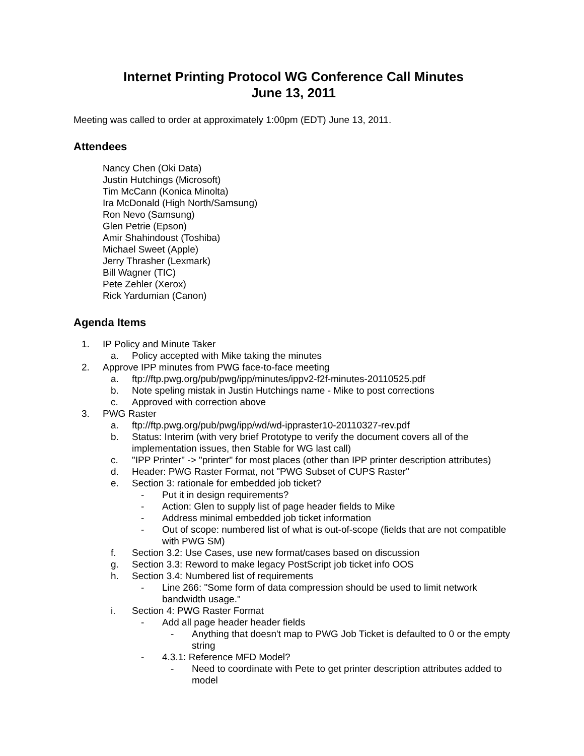Internet Printing Protocol WG Conference Call Minutes
June 13, 2011
Meeting was called to order at approximately 1:00pm (EDT) June 13, 2011.
Attendees
Nancy Chen (Oki Data)
Justin Hutchings (Microsoft)
Tim McCann (Konica Minolta)
Ira McDonald (High North/Samsung)
Ron Nevo (Samsung)
Glen Petrie (Epson)
Amir Shahindoust (Toshiba)
Michael Sweet (Apple)
Jerry Thrasher (Lexmark)
Bill Wagner (TIC)
Pete Zehler (Xerox)
Rick Yardumian (Canon)
Agenda Items
1. IP Policy and Minute Taker
a. Policy accepted with Mike taking the minutes
2. Approve IPP minutes from PWG face-to-face meeting
a. ftp://ftp.pwg.org/pub/pwg/ipp/minutes/ippv2-f2f-minutes-20110525.pdf
b. Note speling mistak in Justin Hutchings name - Mike to post corrections
c. Approved with correction above
3. PWG Raster
a. ftp://ftp.pwg.org/pub/pwg/ipp/wd/wd-ippraster10-20110327-rev.pdf
b. Status: Interim (with very brief Prototype to verify the document covers all of the implementation issues, then Stable for WG last call)
c. "IPP Printer" -> "printer" for most places (other than IPP printer description attributes)
d. Header: PWG Raster Format, not "PWG Subset of CUPS Raster"
e. Section 3: rationale for embedded job ticket?
- Put it in design requirements?
- Action: Glen to supply list of page header fields to Mike
- Address minimal embedded job ticket information
- Out of scope: numbered list of what is out-of-scope (fields that are not compatible with PWG SM)
f. Section 3.2: Use Cases, use new format/cases based on discussion
g. Section 3.3: Reword to make legacy PostScript job ticket info OOS
h. Section 3.4: Numbered list of requirements
- Line 266: "Some form of data compression should be used to limit network bandwidth usage."
i. Section 4: PWG Raster Format
- Add all page header header fields
- Anything that doesn't map to PWG Job Ticket is defaulted to 0 or the empty string
- 4.3.1: Reference MFD Model?
- Need to coordinate with Pete to get printer description attributes added to model